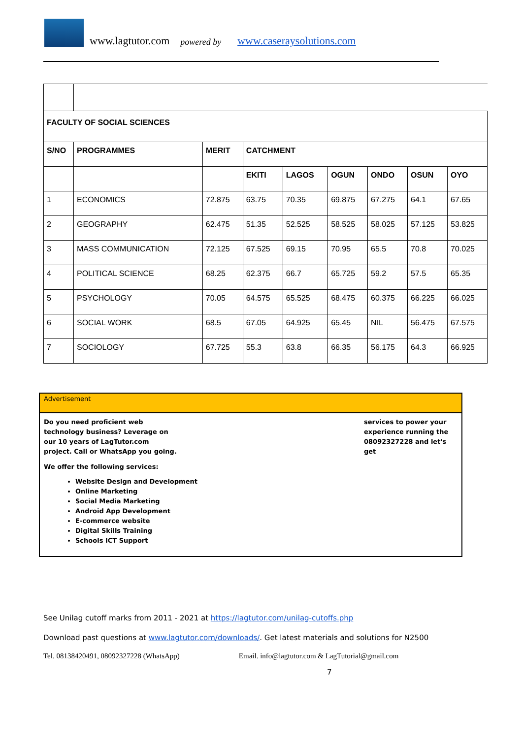www.lagtutor.com powered by www.caseraysolutions.com
| FACULTY OF SOCIAL SCIENCES | | | | | | | | |
| --- | --- | --- | --- | --- | --- | --- | --- | --- |
| S/NO | PROGRAMMES | MERIT | CATCHMENT | | | | | |
| | | | EKITI | LAGOS | OGUN | ONDO | OSUN | OYO |
| 1 | ECONOMICS | 72.875 | 63.75 | 70.35 | 69.875 | 67.275 | 64.1 | 67.65 |
| 2 | GEOGRAPHY | 62.475 | 51.35 | 52.525 | 58.525 | 58.025 | 57.125 | 53.825 |
| 3 | MASS COMMUNICATION | 72.125 | 67.525 | 69.15 | 70.95 | 65.5 | 70.8 | 70.025 |
| 4 | POLITICAL SCIENCE | 68.25 | 62.375 | 66.7 | 65.725 | 59.2 | 57.5 | 65.35 |
| 5 | PSYCHOLOGY | 70.05 | 64.575 | 65.525 | 68.475 | 60.375 | 66.225 | 66.025 |
| 6 | SOCIAL WORK | 68.5 | 67.05 | 64.925 | 65.45 | NIL | 56.475 | 67.575 |
| 7 | SOCIOLOGY | 67.725 | 55.3 | 63.8 | 66.35 | 56.175 | 64.3 | 66.925 |
Advertisement
Do you need proficient web technology business? Leverage on our 10 years of LagTutor.com project. Call or WhatsApp you going.
services to power your experience running the 08092327228 and let's get
We offer the following services:
Website Design and Development
Online Marketing
Social Media Marketing
Android App Development
E-commerce website
Digital Skills Training
Schools ICT Support
See Unilag cutoff marks from 2011 - 2021 at https://lagtutor.com/unilag-cutoffs.php
Download past questions at www.lagtutor.com/downloads/. Get latest materials and solutions for N2500
Tel. 08138420491, 08092327228 (WhatsApp) Email. info@lagtutor.com & LagTutorial@gmail.com
7